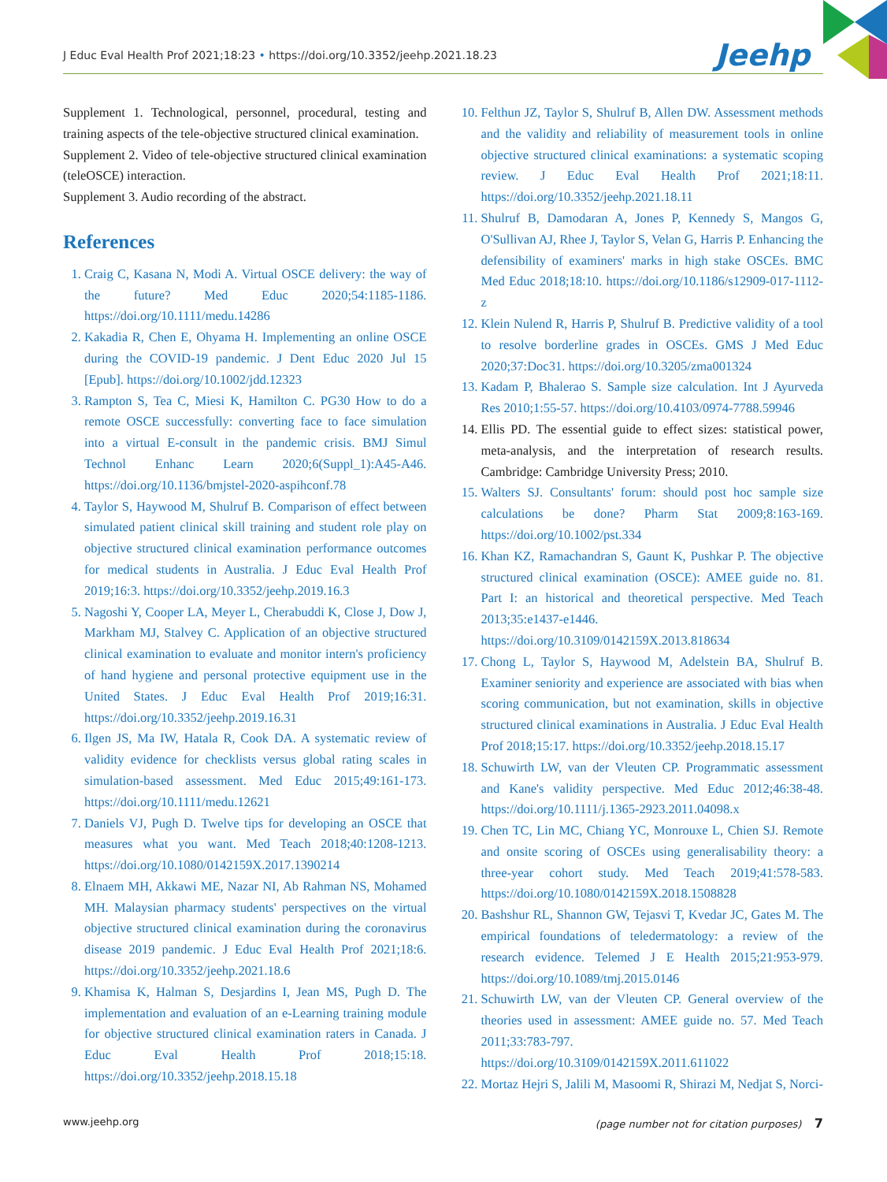J Educ Eval Health Prof 2021;18:23 • https://doi.org/10.3352/jeehp.2021.18.23
Jeehp
Supplement 1. Technological, personnel, procedural, testing and training aspects of the tele-objective structured clinical examination.
Supplement 2. Video of tele-objective structured clinical examination (teleOSCE) interaction.
Supplement 3. Audio recording of the abstract.
References
1. Craig C, Kasana N, Modi A. Virtual OSCE delivery: the way of the future? Med Educ 2020;54:1185-1186. https://doi.org/10.1111/medu.14286
2. Kakadia R, Chen E, Ohyama H. Implementing an online OSCE during the COVID-19 pandemic. J Dent Educ 2020 Jul 15 [Epub]. https://doi.org/10.1002/jdd.12323
3. Rampton S, Tea C, Miesi K, Hamilton C. PG30 How to do a remote OSCE successfully: converting face to face simulation into a virtual E-consult in the pandemic crisis. BMJ Simul Technol Enhanc Learn 2020;6(Suppl_1):A45-A46. https://doi.org/10.1136/bmjstel-2020-aspihconf.78
4. Taylor S, Haywood M, Shulruf B. Comparison of effect between simulated patient clinical skill training and student role play on objective structured clinical examination performance outcomes for medical students in Australia. J Educ Eval Health Prof 2019;16:3. https://doi.org/10.3352/jeehp.2019.16.3
5. Nagoshi Y, Cooper LA, Meyer L, Cherabuddi K, Close J, Dow J, Markham MJ, Stalvey C. Application of an objective structured clinical examination to evaluate and monitor intern's proficiency of hand hygiene and personal protective equipment use in the United States. J Educ Eval Health Prof 2019;16:31. https://doi.org/10.3352/jeehp.2019.16.31
6. Ilgen JS, Ma IW, Hatala R, Cook DA. A systematic review of validity evidence for checklists versus global rating scales in simulation-based assessment. Med Educ 2015;49:161-173. https://doi.org/10.1111/medu.12621
7. Daniels VJ, Pugh D. Twelve tips for developing an OSCE that measures what you want. Med Teach 2018;40:1208-1213. https://doi.org/10.1080/0142159X.2017.1390214
8. Elnaem MH, Akkawi ME, Nazar NI, Ab Rahman NS, Mohamed MH. Malaysian pharmacy students' perspectives on the virtual objective structured clinical examination during the coronavirus disease 2019 pandemic. J Educ Eval Health Prof 2021;18:6. https://doi.org/10.3352/jeehp.2021.18.6
9. Khamisa K, Halman S, Desjardins I, Jean MS, Pugh D. The implementation and evaluation of an e-Learning training module for objective structured clinical examination raters in Canada. J Educ Eval Health Prof 2018;15:18. https://doi.org/10.3352/jeehp.2018.15.18
10. Felthun JZ, Taylor S, Shulruf B, Allen DW. Assessment methods and the validity and reliability of measurement tools in online objective structured clinical examinations: a systematic scoping review. J Educ Eval Health Prof 2021;18:11. https://doi.org/10.3352/jeehp.2021.18.11
11. Shulruf B, Damodaran A, Jones P, Kennedy S, Mangos G, O'Sullivan AJ, Rhee J, Taylor S, Velan G, Harris P. Enhancing the defensibility of examiners' marks in high stake OSCEs. BMC Med Educ 2018;18:10. https://doi.org/10.1186/s12909-017-1112-z
12. Klein Nulend R, Harris P, Shulruf B. Predictive validity of a tool to resolve borderline grades in OSCEs. GMS J Med Educ 2020;37:Doc31. https://doi.org/10.3205/zma001324
13. Kadam P, Bhalerao S. Sample size calculation. Int J Ayurveda Res 2010;1:55-57. https://doi.org/10.4103/0974-7788.59946
14. Ellis PD. The essential guide to effect sizes: statistical power, meta-analysis, and the interpretation of research results. Cambridge: Cambridge University Press; 2010.
15. Walters SJ. Consultants' forum: should post hoc sample size calculations be done? Pharm Stat 2009;8:163-169. https://doi.org/10.1002/pst.334
16. Khan KZ, Ramachandran S, Gaunt K, Pushkar P. The objective structured clinical examination (OSCE): AMEE guide no. 81. Part I: an historical and theoretical perspective. Med Teach 2013;35:e1437-e1446. https://doi.org/10.3109/0142159X.2013.818634
17. Chong L, Taylor S, Haywood M, Adelstein BA, Shulruf B. Examiner seniority and experience are associated with bias when scoring communication, but not examination, skills in objective structured clinical examinations in Australia. J Educ Eval Health Prof 2018;15:17. https://doi.org/10.3352/jeehp.2018.15.17
18. Schuwirth LW, van der Vleuten CP. Programmatic assessment and Kane's validity perspective. Med Educ 2012;46:38-48. https://doi.org/10.1111/j.1365-2923.2011.04098.x
19. Chen TC, Lin MC, Chiang YC, Monrouxe L, Chien SJ. Remote and onsite scoring of OSCEs using generalisability theory: a three-year cohort study. Med Teach 2019;41:578-583. https://doi.org/10.1080/0142159X.2018.1508828
20. Bashshur RL, Shannon GW, Tejasvi T, Kvedar JC, Gates M. The empirical foundations of teledermatology: a review of the research evidence. Telemed J E Health 2015;21:953-979. https://doi.org/10.1089/tmj.2015.0146
21. Schuwirth LW, van der Vleuten CP. General overview of the theories used in assessment: AMEE guide no. 57. Med Teach 2011;33:783-797. https://doi.org/10.3109/0142159X.2011.611022
22. Mortaz Hejri S, Jalili M, Masoomi R, Shirazi M, Nedjat S, Norci-
www.jeehp.org (page number not for citation purposes) 7